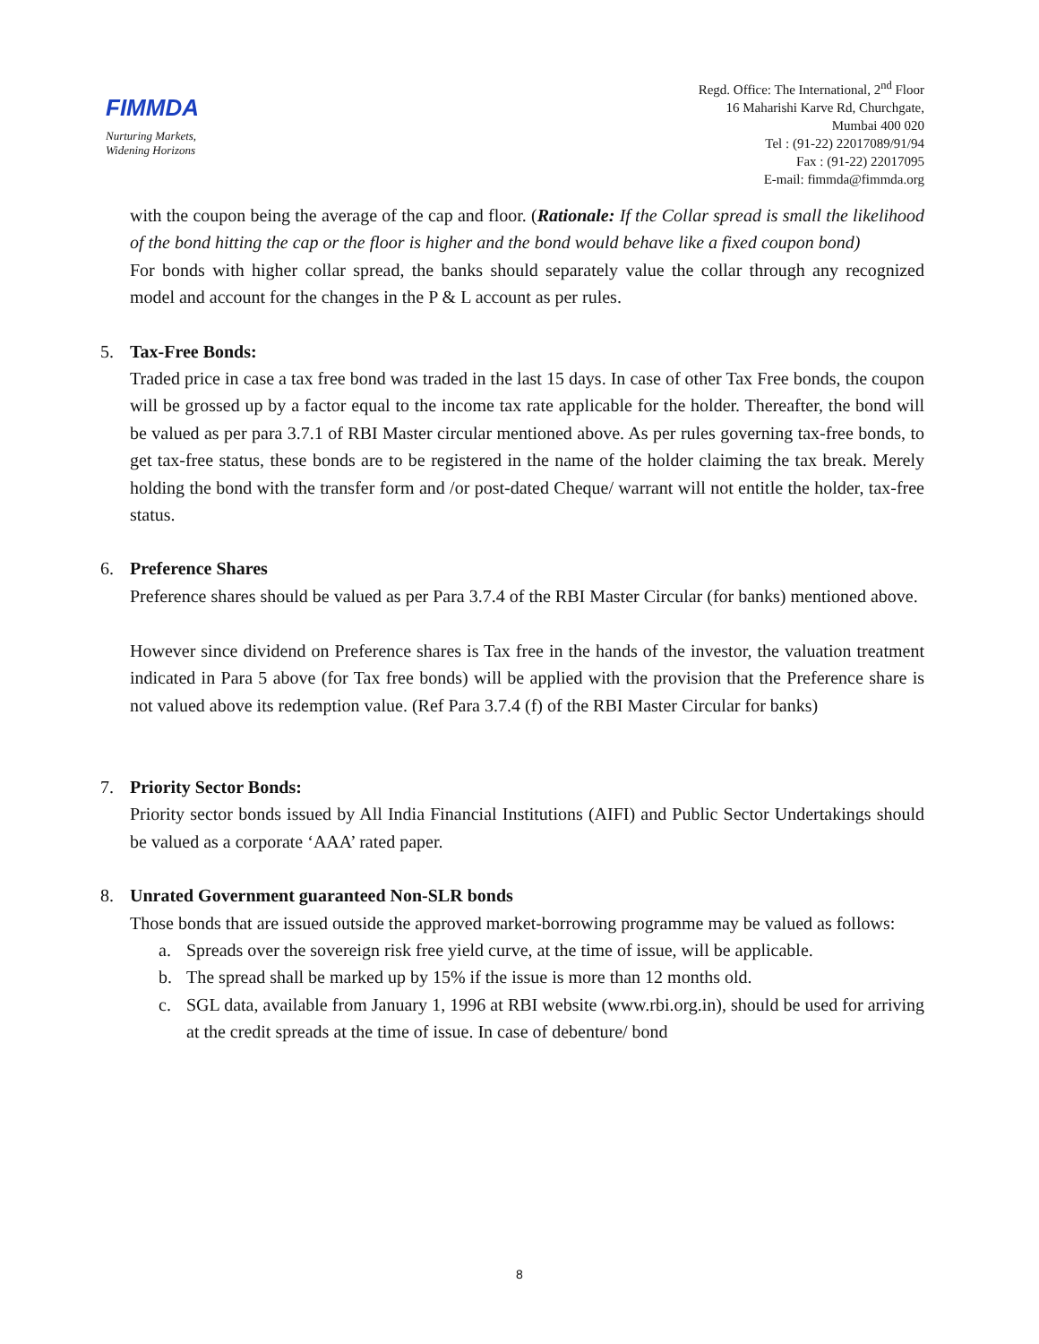FIMMDA
Nurturing Markets,
Widening Horizons
Regd. Office: The International, 2<sup>nd</sup> Floor
16 Maharishi Karve Rd, Churchgate,
Mumbai 400 020
Tel : (91-22) 22017089/91/94
Fax : (91-22) 22017095
E-mail: fimmda@fimmda.org
with the coupon being the average of the cap and floor. (Rationale: If the Collar spread is small the likelihood of the bond hitting the cap or the floor is higher and the bond would behave like a fixed coupon bond)
For bonds with higher collar spread, the banks should separately value the collar through any recognized model and account for the changes in the P & L account as per rules.
5. Tax-Free Bonds:
Traded price in case a tax free bond was traded in the last 15 days. In case of other Tax Free bonds, the coupon will be grossed up by a factor equal to the income tax rate applicable for the holder. Thereafter, the bond will be valued as per para 3.7.1 of RBI Master circular mentioned above. As per rules governing tax-free bonds, to get tax-free status, these bonds are to be registered in the name of the holder claiming the tax break. Merely holding the bond with the transfer form and /or post-dated Cheque/ warrant will not entitle the holder, tax-free status.
6. Preference Shares
Preference shares should be valued as per Para 3.7.4 of the RBI Master Circular (for banks) mentioned above.
However since dividend on Preference shares is Tax free in the hands of the investor, the valuation treatment indicated in Para 5 above (for Tax free bonds) will be applied with the provision that the Preference share is not valued above its redemption value. (Ref Para 3.7.4 (f) of the RBI Master Circular for banks)
7. Priority Sector Bonds:
Priority sector bonds issued by All India Financial Institutions (AIFI) and Public Sector Undertakings should be valued as a corporate ‘AAA’ rated paper.
8. Unrated Government guaranteed Non-SLR bonds
Those bonds that are issued outside the approved market-borrowing programme may be valued as follows:
a. Spreads over the sovereign risk free yield curve, at the time of issue, will be applicable.
b. The spread shall be marked up by 15% if the issue is more than 12 months old.
c. SGL data, available from January 1, 1996 at RBI website (www.rbi.org.in), should be used for arriving at the credit spreads at the time of issue. In case of debenture/ bond
8